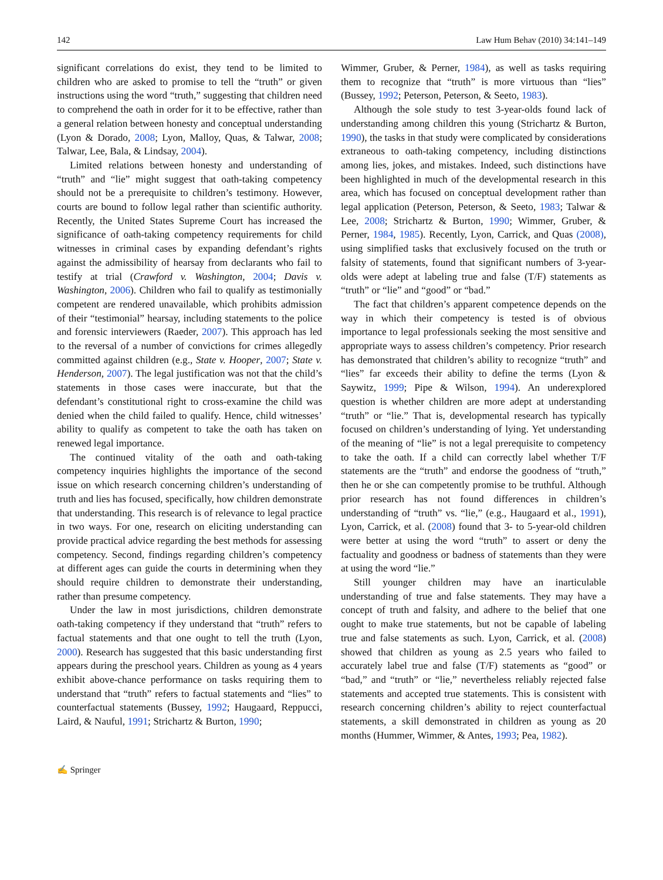142 Law Hum Behav (2010) 34:141–149
significant correlations do exist, they tend to be limited to children who are asked to promise to tell the “truth” or given instructions using the word “truth,” suggesting that children need to comprehend the oath in order for it to be effective, rather than a general relation between honesty and conceptual understanding (Lyon & Dorado, 2008; Lyon, Malloy, Quas, & Talwar, 2008; Talwar, Lee, Bala, & Lindsay, 2004).
Limited relations between honesty and understanding of “truth” and “lie” might suggest that oath-taking competency should not be a prerequisite to children’s testimony. However, courts are bound to follow legal rather than scientific authority. Recently, the United States Supreme Court has increased the significance of oath-taking competency requirements for child witnesses in criminal cases by expanding defendant’s rights against the admissibility of hearsay from declarants who fail to testify at trial (Crawford v. Washington, 2004; Davis v. Washington, 2006). Children who fail to qualify as testimonially competent are rendered unavailable, which prohibits admission of their “testimonial” hearsay, including statements to the police and forensic interviewers (Raeder, 2007). This approach has led to the reversal of a number of convictions for crimes allegedly committed against children (e.g., State v. Hooper, 2007; State v. Henderson, 2007). The legal justification was not that the child’s statements in those cases were inaccurate, but that the defendant’s constitutional right to cross-examine the child was denied when the child failed to qualify. Hence, child witnesses’ ability to qualify as competent to take the oath has taken on renewed legal importance.
The continued vitality of the oath and oath-taking competency inquiries highlights the importance of the second issue on which research concerning children’s understanding of truth and lies has focused, specifically, how children demonstrate that understanding. This research is of relevance to legal practice in two ways. For one, research on eliciting understanding can provide practical advice regarding the best methods for assessing competency. Second, findings regarding children’s competency at different ages can guide the courts in determining when they should require children to demonstrate their understanding, rather than presume competency.
Under the law in most jurisdictions, children demonstrate oath-taking competency if they understand that “truth” refers to factual statements and that one ought to tell the truth (Lyon, 2000). Research has suggested that this basic understanding first appears during the preschool years. Children as young as 4 years exhibit above-chance performance on tasks requiring them to understand that “truth” refers to factual statements and “lies” to counterfactual statements (Bussey, 1992; Haugaard, Reppucci, Laird, & Nauful, 1991; Strichartz & Burton, 1990;
Wimmer, Gruber, & Perner, 1984), as well as tasks requiring them to recognize that “truth” is more virtuous than “lies” (Bussey, 1992; Peterson, Peterson, & Seeto, 1983).
Although the sole study to test 3-year-olds found lack of understanding among children this young (Strichartz & Burton, 1990), the tasks in that study were complicated by considerations extraneous to oath-taking competency, including distinctions among lies, jokes, and mistakes. Indeed, such distinctions have been highlighted in much of the developmental research in this area, which has focused on conceptual development rather than legal application (Peterson, Peterson, & Seeto, 1983; Talwar & Lee, 2008; Strichartz & Burton, 1990; Wimmer, Gruber, & Perner, 1984, 1985). Recently, Lyon, Carrick, and Quas (2008), using simplified tasks that exclusively focused on the truth or falsity of statements, found that significant numbers of 3-year-olds were adept at labeling true and false (T/F) statements as “truth” or “lie” and “good” or “bad.”
The fact that children’s apparent competence depends on the way in which their competency is tested is of obvious importance to legal professionals seeking the most sensitive and appropriate ways to assess children’s competency. Prior research has demonstrated that children’s ability to recognize “truth” and “lies” far exceeds their ability to define the terms (Lyon & Saywitz, 1999; Pipe & Wilson, 1994). An underexplored question is whether children are more adept at understanding “truth” or “lie.” That is, developmental research has typically focused on children’s understanding of lying. Yet understanding of the meaning of “lie” is not a legal prerequisite to competency to take the oath. If a child can correctly label whether T/F statements are the “truth” and endorse the goodness of “truth,” then he or she can competently promise to be truthful. Although prior research has not found differences in children’s understanding of “truth” vs. “lie,” (e.g., Haugaard et al., 1991), Lyon, Carrick, et al. (2008) found that 3- to 5-year-old children were better at using the word “truth” to assert or deny the factuality and goodness or badness of statements than they were at using the word “lie.”
Still younger children may have an inarticulable understanding of true and false statements. They may have a concept of truth and falsity, and adhere to the belief that one ought to make true statements, but not be capable of labeling true and false statements as such. Lyon, Carrick, et al. (2008) showed that children as young as 2.5 years who failed to accurately label true and false (T/F) statements as “good” or “bad,” and “truth” or “lie,” nevertheless reliably rejected false statements and accepted true statements. This is consistent with research concerning children’s ability to reject counterfactual statements, a skill demonstrated in children as young as 20 months (Hummer, Wimmer, & Antes, 1993; Pea, 1982).
✍ Springer